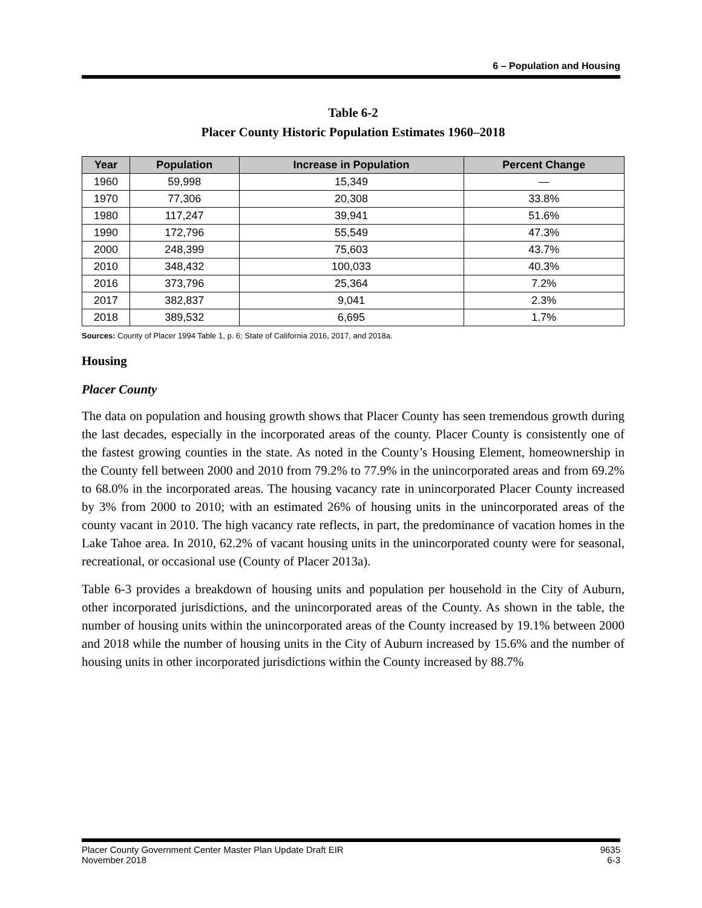6 – Population and Housing
Table 6-2
Placer County Historic Population Estimates 1960–2018
| Year | Population | Increase in Population | Percent Change |
| --- | --- | --- | --- |
| 1960 | 59,998 | 15,349 | — |
| 1970 | 77,306 | 20,308 | 33.8% |
| 1980 | 117,247 | 39,941 | 51.6% |
| 1990 | 172,796 | 55,549 | 47.3% |
| 2000 | 248,399 | 75,603 | 43.7% |
| 2010 | 348,432 | 100,033 | 40.3% |
| 2016 | 373,796 | 25,364 | 7.2% |
| 2017 | 382,837 | 9,041 | 2.3% |
| 2018 | 389,532 | 6,695 | 1.7% |
Sources: County of Placer 1994 Table 1, p. 6; State of California 2016, 2017, and 2018a.
Housing
Placer County
The data on population and housing growth shows that Placer County has seen tremendous growth during the last decades, especially in the incorporated areas of the county. Placer County is consistently one of the fastest growing counties in the state. As noted in the County’s Housing Element, homeownership in the County fell between 2000 and 2010 from 79.2% to 77.9% in the unincorporated areas and from 69.2% to 68.0% in the incorporated areas. The housing vacancy rate in unincorporated Placer County increased by 3% from 2000 to 2010; with an estimated 26% of housing units in the unincorporated areas of the county vacant in 2010. The high vacancy rate reflects, in part, the predominance of vacation homes in the Lake Tahoe area. In 2010, 62.2% of vacant housing units in the unincorporated county were for seasonal, recreational, or occasional use (County of Placer 2013a).
Table 6-3 provides a breakdown of housing units and population per household in the City of Auburn, other incorporated jurisdictions, and the unincorporated areas of the County. As shown in the table, the number of housing units within the unincorporated areas of the County increased by 19.1% between 2000 and 2018 while the number of housing units in the City of Auburn increased by 15.6% and the number of housing units in other incorporated jurisdictions within the County increased by 88.7%
Placer County Government Center Master Plan Update Draft EIR
November 2018
9635
6-3